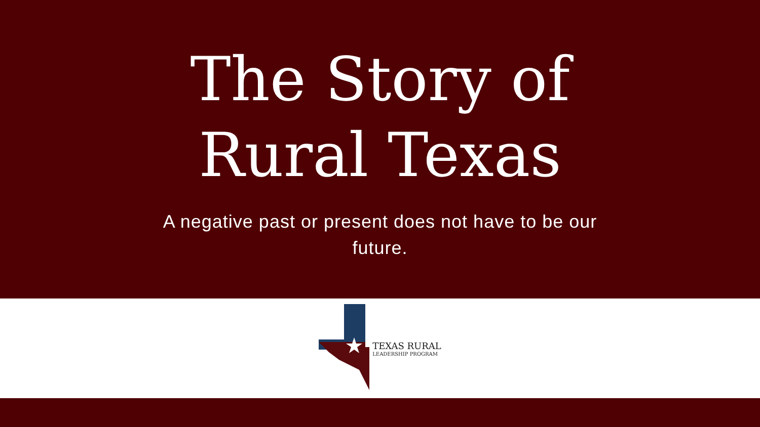The Story of
Rural Texas
A negative past or present does not have to be our future.
TEXAS RURAL
LEADERSHIP PROGRAM